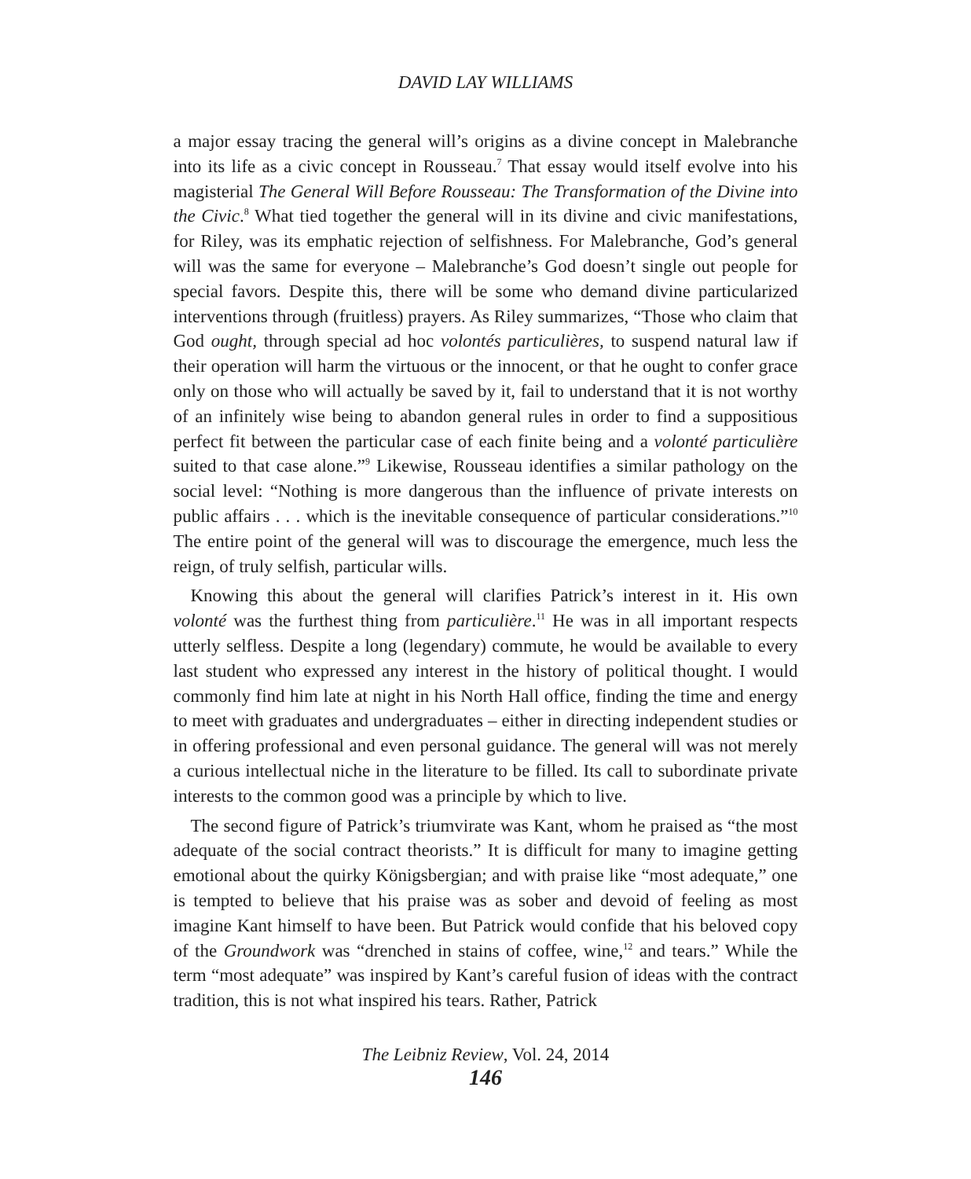DAVID LAY WILLIAMS
a major essay tracing the general will’s origins as a divine concept in Malebranche into its life as a civic concept in Rousseau.<sup>7</sup> That essay would itself evolve into his magisterial The General Will Before Rousseau: The Transformation of the Divine into the Civic.<sup>8</sup> What tied together the general will in its divine and civic manifestations, for Riley, was its emphatic rejection of selfishness. For Malebranche, God’s general will was the same for everyone – Malebranche’s God doesn’t single out people for special favors. Despite this, there will be some who demand divine particularized interventions through (fruitless) prayers. As Riley summarizes, “Those who claim that God ought, through special ad hoc volontés particulières, to suspend natural law if their operation will harm the virtuous or the innocent, or that he ought to confer grace only on those who will actually be saved by it, fail to understand that it is not worthy of an infinitely wise being to abandon general rules in order to find a suppositious perfect fit between the particular case of each finite being and a volonté particulière suited to that case alone.”<sup>9</sup> Likewise, Rousseau identifies a similar pathology on the social level: “Nothing is more dangerous than the influence of private interests on public affairs . . . which is the inevitable consequence of particular considerations.”<sup>10</sup> The entire point of the general will was to discourage the emergence, much less the reign, of truly selfish, particular wills.
Knowing this about the general will clarifies Patrick’s interest in it. His own volonté was the furthest thing from particulière.<sup>11</sup> He was in all important respects utterly selfless. Despite a long (legendary) commute, he would be available to every last student who expressed any interest in the history of political thought. I would commonly find him late at night in his North Hall office, finding the time and energy to meet with graduates and undergraduates – either in directing independent studies or in offering professional and even personal guidance. The general will was not merely a curious intellectual niche in the literature to be filled. Its call to subordinate private interests to the common good was a principle by which to live.
The second figure of Patrick’s triumvirate was Kant, whom he praised as “the most adequate of the social contract theorists.” It is difficult for many to imagine getting emotional about the quirky Königsbergian; and with praise like “most adequate,” one is tempted to believe that his praise was as sober and devoid of feeling as most imagine Kant himself to have been. But Patrick would confide that his beloved copy of the Groundwork was “drenched in stains of coffee, wine,<sup>12</sup> and tears.” While the term “most adequate” was inspired by Kant’s careful fusion of ideas with the contract tradition, this is not what inspired his tears. Rather, Patrick
The Leibniz Review, Vol. 24, 2014
146